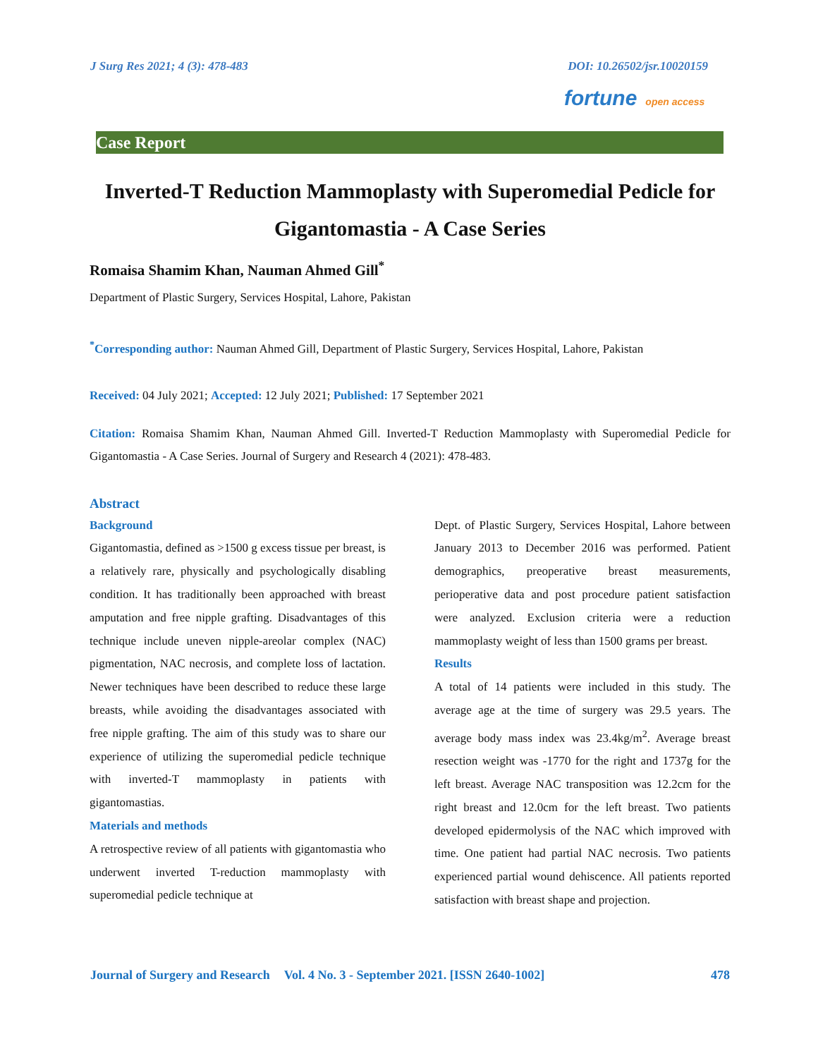J Surg Res 2021; 4 (3): 478-483 DOI: 10.26502/jsr.10020159
fortune open access
Case Report
Inverted-T Reduction Mammoplasty with Superomedial Pedicle for Gigantomastia - A Case Series
Romaisa Shamim Khan, Nauman Ahmed Gill<sup>*</sup>
Department of Plastic Surgery, Services Hospital, Lahore, Pakistan
<sup>*</sup> Corresponding author: Nauman Ahmed Gill, Department of Plastic Surgery, Services Hospital, Lahore, Pakistan
Received: 04 July 2021; Accepted: 12 July 2021; Published: 17 September 2021
Citation: Romaisa Shamim Khan, Nauman Ahmed Gill. Inverted-T Reduction Mammoplasty with Superomedial Pedicle for Gigantomastia - A Case Series. Journal of Surgery and Research 4 (2021): 478-483.
Abstract
Background
Gigantomastia, defined as >1500 g excess tissue per breast, is a relatively rare, physically and psychologically disabling condition. It has traditionally been approached with breast amputation and free nipple grafting. Disadvantages of this technique include uneven nipple-areolar complex (NAC) pigmentation, NAC necrosis, and complete loss of lactation. Newer techniques have been described to reduce these large breasts, while avoiding the disadvantages associated with free nipple grafting. The aim of this study was to share our experience of utilizing the superomedial pedicle technique with inverted-T mammoplasty in patients with gigantomastias.
Materials and methods
A retrospective review of all patients with gigantomastia who underwent inverted T-reduction mammoplasty with superomedial pedicle technique at
Dept. of Plastic Surgery, Services Hospital, Lahore between January 2013 to December 2016 was performed. Patient demographics, preoperative breast measurements, perioperative data and post procedure patient satisfaction were analyzed. Exclusion criteria were a reduction mammoplasty weight of less than 1500 grams per breast.
Results
A total of 14 patients were included in this study. The average age at the time of surgery was 29.5 years. The average body mass index was 23.4kg/m<sup>2</sup>. Average breast resection weight was -1770 for the right and 1737g for the left breast. Average NAC transposition was 12.2cm for the right breast and 12.0cm for the left breast. Two patients developed epidermolysis of the NAC which improved with time. One patient had partial NAC necrosis. Two patients experienced partial wound dehiscence. All patients reported satisfaction with breast shape and projection.
Journal of Surgery and Research Vol. 4 No. 3 - September 2021. [ISSN 2640-1002] 478